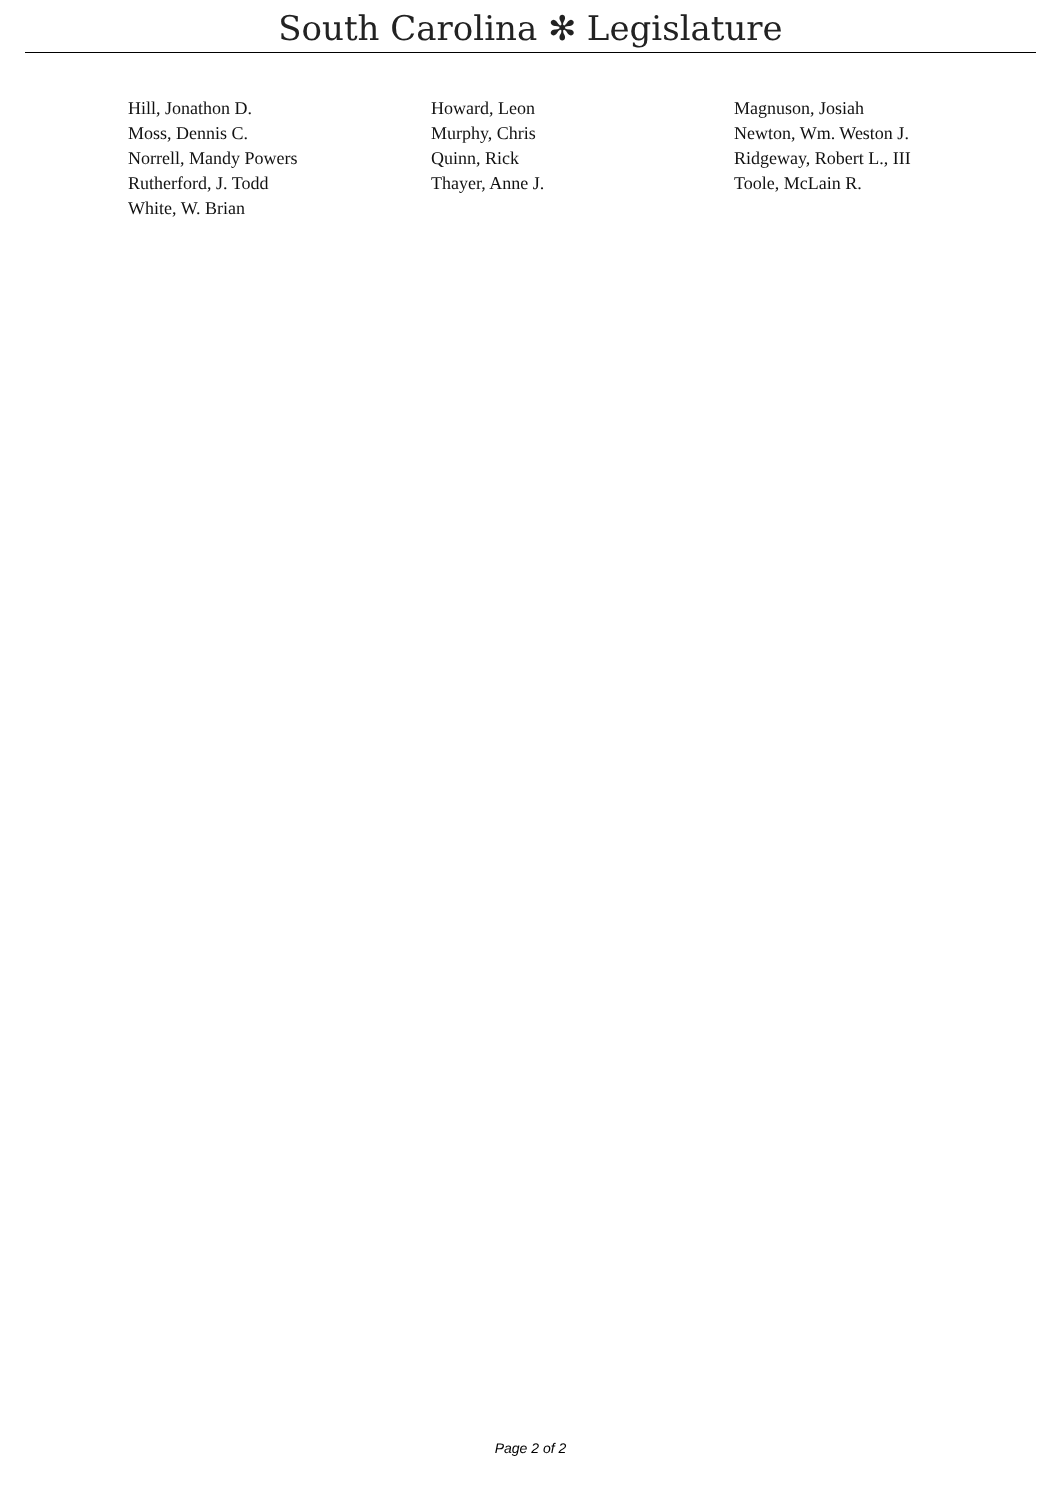South Carolina ✻ Legislature
| Hill, Jonathon D. | Howard, Leon | Magnuson, Josiah |
| Moss, Dennis C. | Murphy, Chris | Newton, Wm. Weston J. |
| Norrell, Mandy Powers | Quinn, Rick | Ridgeway, Robert L., III |
| Rutherford, J. Todd | Thayer, Anne J. | Toole, McLain R. |
| White, W. Brian | | |
Page 2 of 2